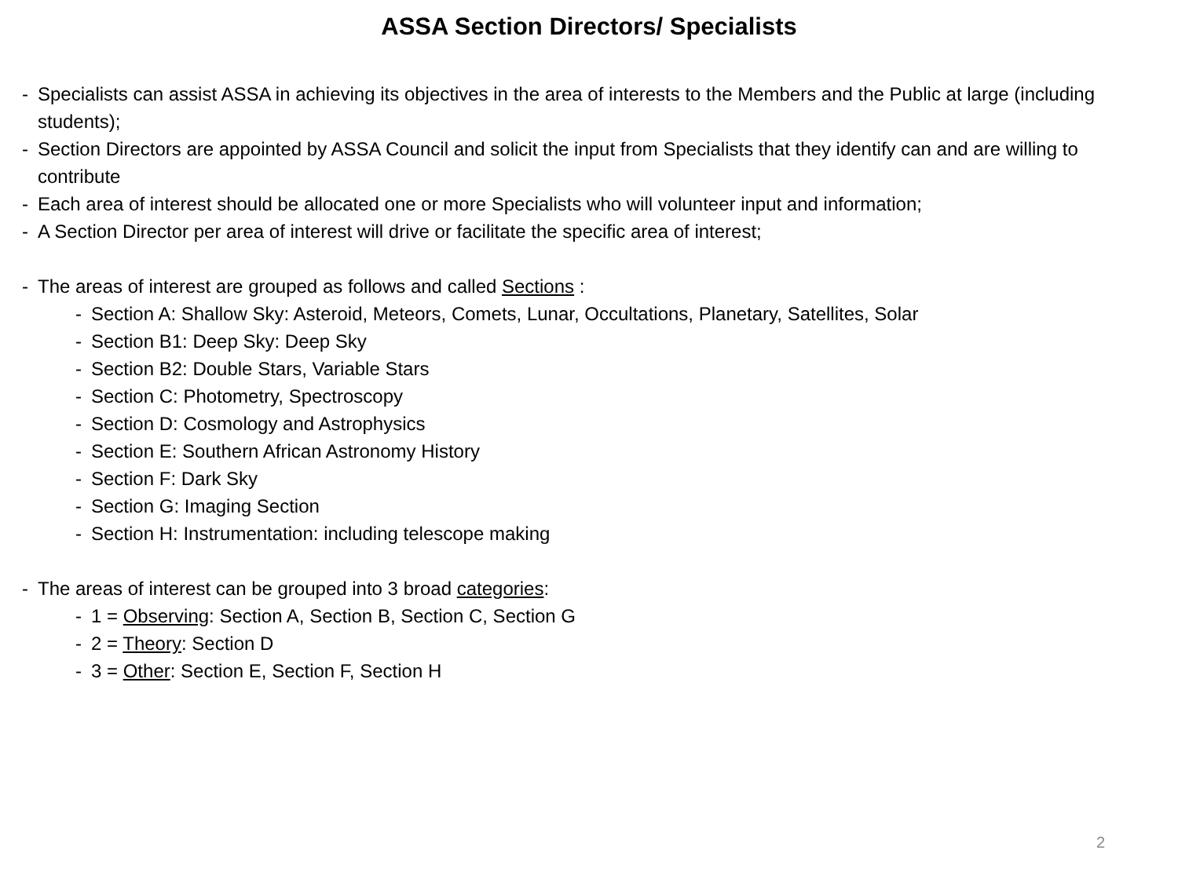ASSA Section Directors/ Specialists
- Specialists can assist ASSA in achieving its objectives in the area of interests to the Members and the Public at large (including students);
- Section Directors are appointed by ASSA Council and solicit the input from Specialists that they identify can and are willing to contribute
- Each area of interest should be allocated one or more Specialists who will volunteer input and information;
- A Section Director per area of interest will drive or facilitate the specific area of interest;
- The areas of interest are grouped as follows and called Sections :
- Section A: Shallow Sky: Asteroid, Meteors, Comets, Lunar, Occultations, Planetary, Satellites, Solar
- Section B1: Deep Sky: Deep Sky
- Section B2: Double Stars, Variable Stars
- Section C: Photometry, Spectroscopy
- Section D: Cosmology and Astrophysics
- Section E: Southern African Astronomy History
- Section F: Dark Sky
- Section G: Imaging Section
- Section H: Instrumentation: including telescope making
- The areas of interest can be grouped into 3 broad categories:
- 1 = Observing: Section A, Section B, Section C, Section G
- 2 = Theory: Section D
- 3 = Other: Section E, Section F, Section H
2